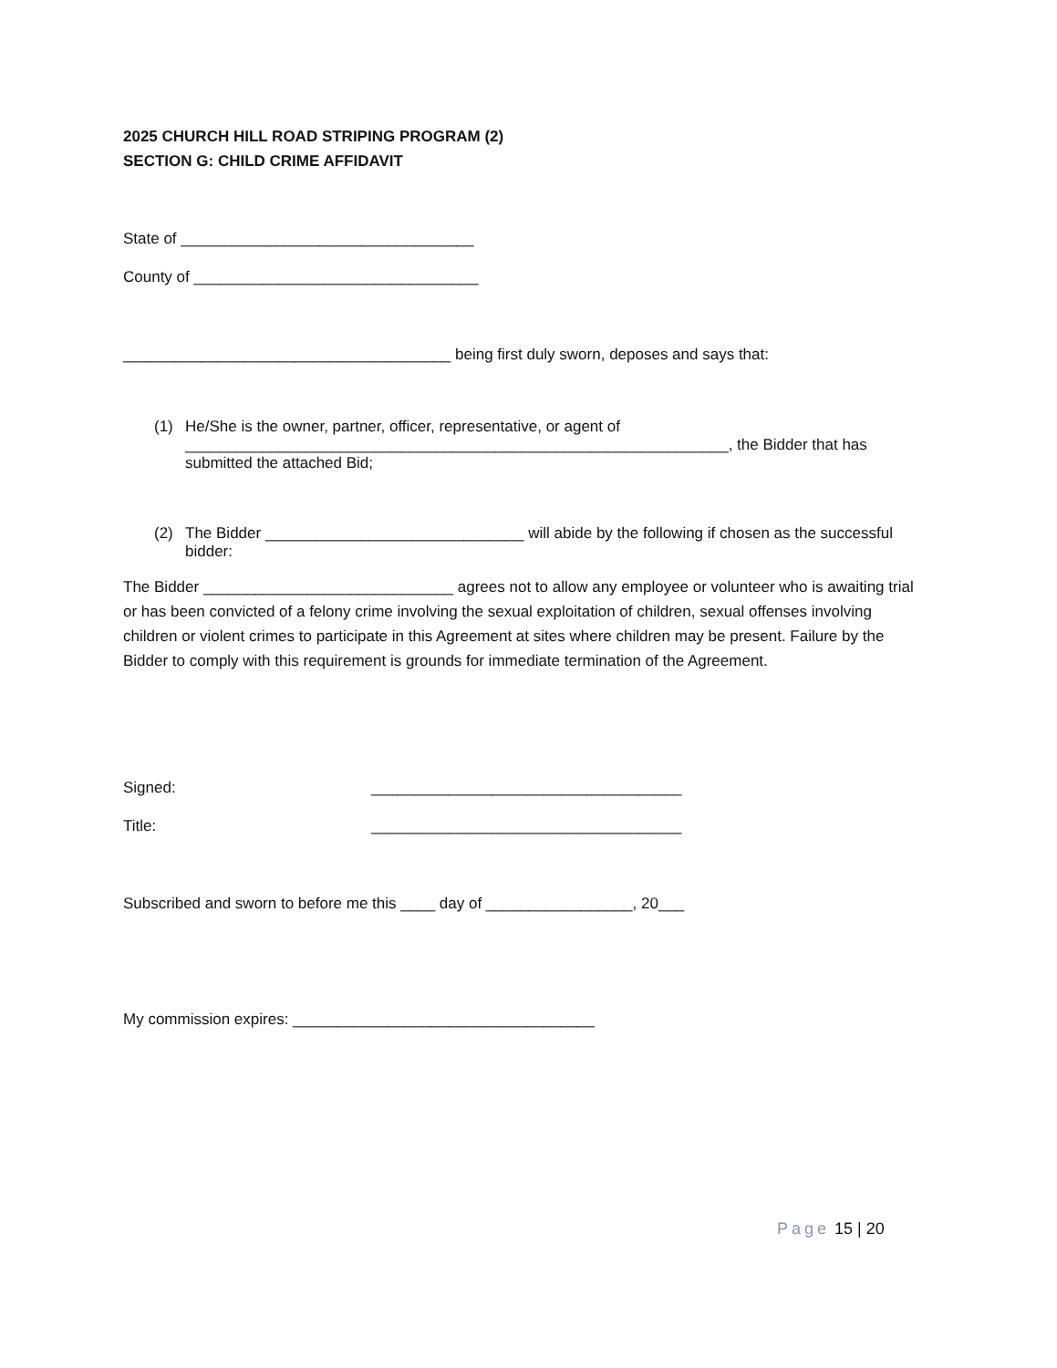2025 CHURCH HILL ROAD STRIPING PROGRAM (2)
SECTION G: CHILD CRIME AFFIDAVIT
State of __________________________________
County of _________________________________
______________________________________ being first duly sworn, deposes and says that:
(1) He/She is the owner, partner, officer, representative, or agent of _______________________________________________________________, the Bidder that has submitted the attached Bid;
(2) The Bidder ______________________________ will abide by the following if chosen as the successful bidder:
The Bidder _____________________________ agrees not to allow any employee or volunteer who is awaiting trial or has been convicted of a felony crime involving the sexual exploitation of children, sexual offenses involving children or violent crimes to participate in this Agreement at sites where children may be present. Failure by the Bidder to comply with this requirement is grounds for immediate termination of the Agreement.
Signed: ____________________________________
Title: ____________________________________
Subscribed and sworn to before me this ____ day of _________________, 20___
My commission expires: ___________________________________
Page 15 | 20